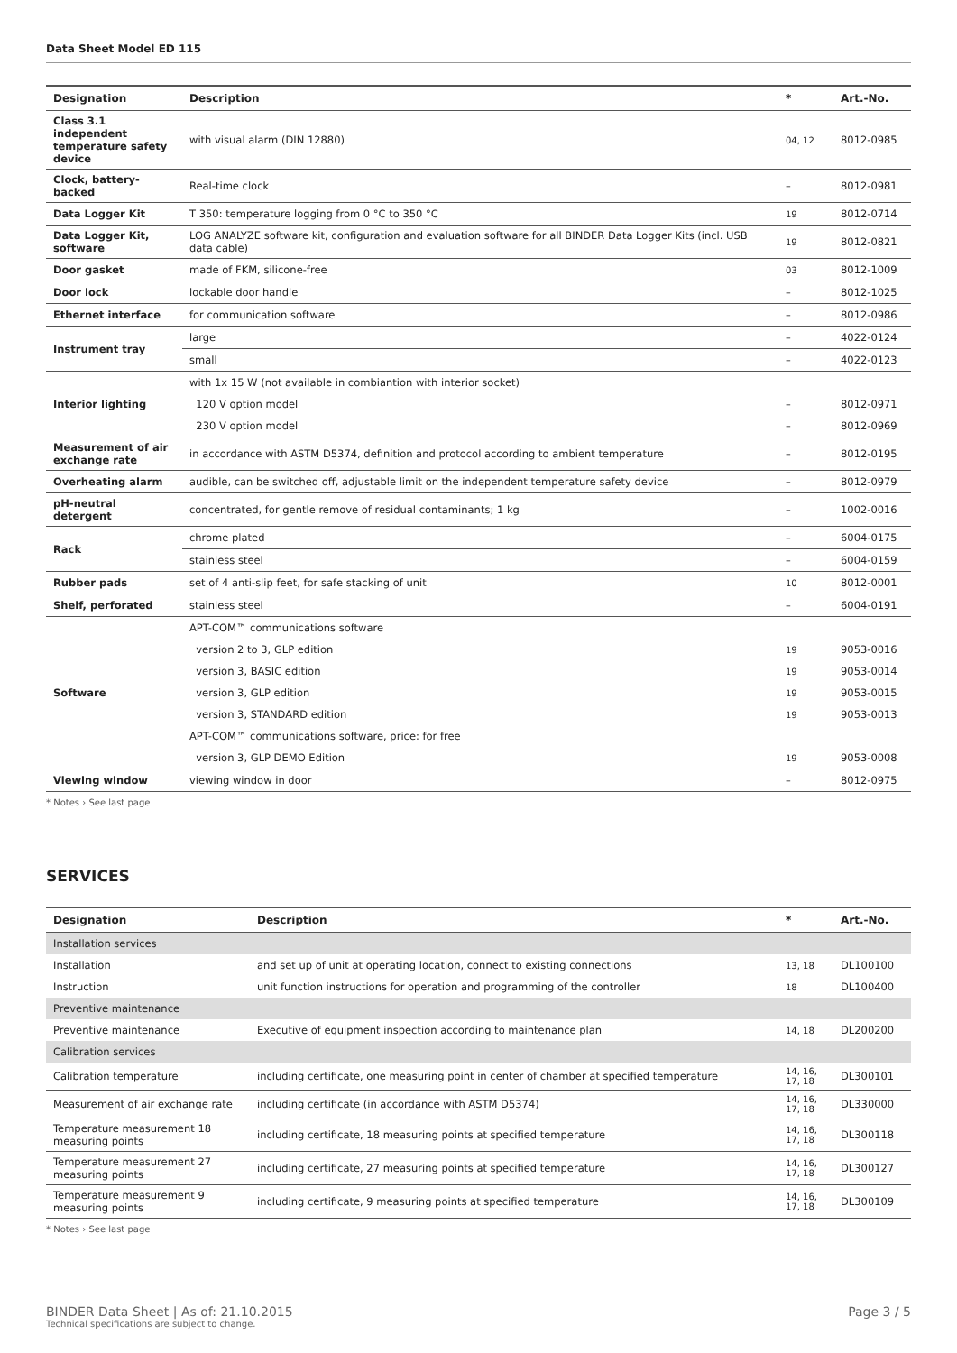Data Sheet Model ED 115
| Designation | Description | * | Art.-No. |
| --- | --- | --- | --- |
| Class 3.1 independent temperature safety device | with visual alarm (DIN 12880) | 04, 12 | 8012-0985 |
| Clock, battery-backed | Real-time clock | – | 8012-0981 |
| Data Logger Kit | T 350: temperature logging from 0 °C to 350 °C | 19 | 8012-0714 |
| Data Logger Kit, software | LOG ANALYZE software kit, configuration and evaluation software for all BINDER Data Logger Kits (incl. USB data cable) | 19 | 8012-0821 |
| Door gasket | made of FKM, silicone-free | 03 | 8012-1009 |
| Door lock | lockable door handle | – | 8012-1025 |
| Ethernet interface | for communication software | – | 8012-0986 |
| Instrument tray | large | – | 4022-0124 |
| | small | – | 4022-0123 |
| Interior lighting | with 1x 15 W (not available in combiantion with interior socket) | | |
| | 120 V option model | – | 8012-0971 |
| | 230 V option model | – | 8012-0969 |
| Measurement of air exchange rate | in accordance with ASTM D5374, definition and protocol according to ambient temperature | – | 8012-0195 |
| Overheating alarm | audible, can be switched off, adjustable limit on the independent temperature safety device | – | 8012-0979 |
| pH-neutral detergent | concentrated, for gentle remove of residual contaminants; 1 kg | – | 1002-0016 |
| Rack | chrome plated | – | 6004-0175 |
| | stainless steel | – | 6004-0159 |
| Rubber pads | set of 4 anti-slip feet, for safe stacking of unit | 10 | 8012-0001 |
| Shelf, perforated | stainless steel | – | 6004-0191 |
| Software | APT-COM™ communications software | | |
| | version 2 to 3, GLP edition | 19 | 9053-0016 |
| | version 3, BASIC edition | 19 | 9053-0014 |
| | version 3, GLP edition | 19 | 9053-0015 |
| | version 3, STANDARD edition | 19 | 9053-0013 |
| | APT-COM™ communications software, price: for free | | |
| | version 3, GLP DEMO Edition | 19 | 9053-0008 |
| Viewing window | viewing window in door | – | 8012-0975 |
* Notes › See last page
SERVICES
| Designation | Description | * | Art.-No. |
| --- | --- | --- | --- |
| Installation services | | | |
| Installation | and set up of unit at operating location, connect to existing connections | 13, 18 | DL100100 |
| Instruction | unit function instructions for operation and programming of the controller | 18 | DL100400 |
| Preventive maintenance | | | |
| Preventive maintenance | Executive of equipment inspection according to maintenance plan | 14, 18 | DL200200 |
| Calibration services | | | |
| Calibration temperature | including certificate, one measuring point in center of chamber at specified temperature | 14, 16, 17, 18 | DL300101 |
| Measurement of air exchange rate | including certificate (in accordance with ASTM D5374) | 14, 16, 17, 18 | DL330000 |
| Temperature measurement 18 measuring points | including certificate, 18 measuring points at specified temperature | 14, 16, 17, 18 | DL300118 |
| Temperature measurement 27 measuring points | including certificate, 27 measuring points at specified temperature | 14, 16, 17, 18 | DL300127 |
| Temperature measurement 9 measuring points | including certificate, 9 measuring points at specified temperature | 14, 16, 17, 18 | DL300109 |
* Notes › See last page
BINDER Data Sheet | As of: 21.10.2015
Technical specifications are subject to change.
Page 3 / 5